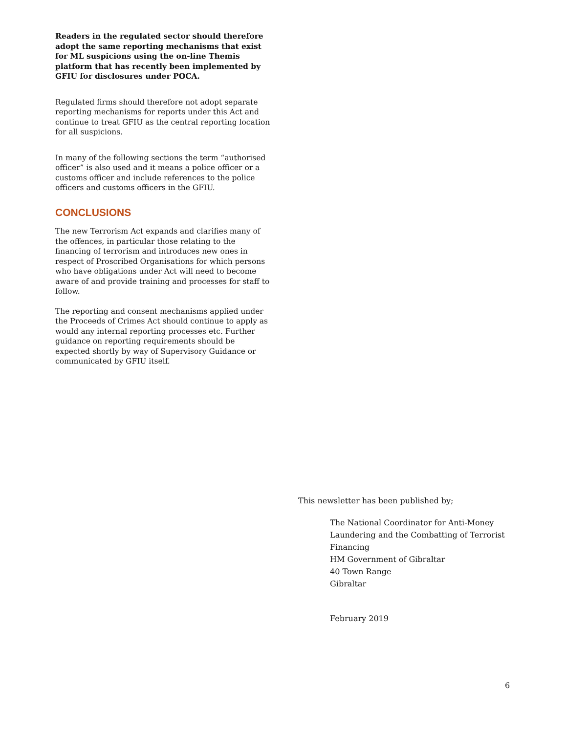Readers in the regulated sector should therefore adopt the same reporting mechanisms that exist for ML suspicions using the on-line Themis platform that has recently been implemented by GFIU for disclosures under POCA.
Regulated firms should therefore not adopt separate reporting mechanisms for reports under this Act and continue to treat GFIU as the central reporting location for all suspicions.
In many of the following sections the term “authorised officer” is also used and it means a police officer or a customs officer and include references to the police officers and customs officers in the GFIU.
CONCLUSIONS
The new Terrorism Act expands and clarifies many of the offences, in particular those relating to the financing of terrorism and introduces new ones in respect of Proscribed Organisations for which persons who have obligations under Act will need to become aware of and provide training and processes for staff to follow.
The reporting and consent mechanisms applied under the Proceeds of Crimes Act should continue to apply as would any internal reporting processes etc. Further guidance on reporting requirements should be expected shortly by way of Supervisory Guidance or communicated by GFIU itself.
This newsletter has been published by;
The National Coordinator for Anti-Money Laundering and the Combatting of Terrorist Financing
HM Government of Gibraltar
40 Town Range
Gibraltar
February 2019
6